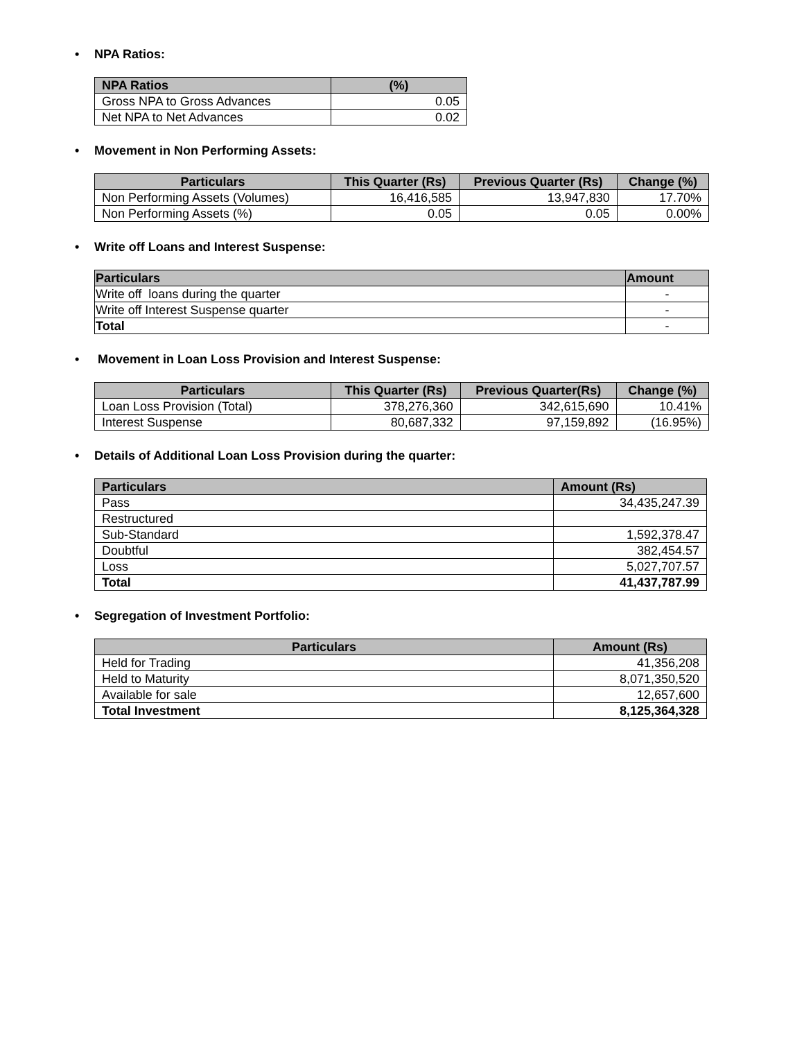• NPA Ratios:
| NPA Ratios | (%) |
| --- | --- |
| Gross NPA to Gross Advances | 0.05 |
| Net NPA to Net Advances | 0.02 |
• Movement in Non Performing Assets:
| Particulars | This Quarter (Rs) | Previous Quarter (Rs) | Change (%) |
| --- | --- | --- | --- |
| Non Performing Assets (Volumes) | 16,416,585 | 13,947,830 | 17.70% |
| Non Performing Assets (%) | 0.05 | 0.05 | 0.00% |
• Write off Loans and Interest Suspense:
| Particulars | Amount |
| --- | --- |
| Write off loans during the quarter | - |
| Write off Interest Suspense quarter | - |
| Total | - |
• Movement in Loan Loss Provision and Interest Suspense:
| Particulars | This Quarter (Rs) | Previous Quarter(Rs) | Change (%) |
| --- | --- | --- | --- |
| Loan Loss Provision (Total) | 378,276,360 | 342,615,690 | 10.41% |
| Interest Suspense | 80,687,332 | 97,159,892 | (16.95%) |
• Details of Additional Loan Loss Provision during the quarter:
| Particulars | Amount (Rs) |
| --- | --- |
| Pass | 34,435,247.39 |
| Restructured | |
| Sub-Standard | 1,592,378.47 |
| Doubtful | 382,454.57 |
| Loss | 5,027,707.57 |
| Total | 41,437,787.99 |
• Segregation of Investment Portfolio:
| Particulars | Amount (Rs) |
| --- | --- |
| Held for Trading | 41,356,208 |
| Held to Maturity | 8,071,350,520 |
| Available for sale | 12,657,600 |
| Total Investment | 8,125,364,328 |